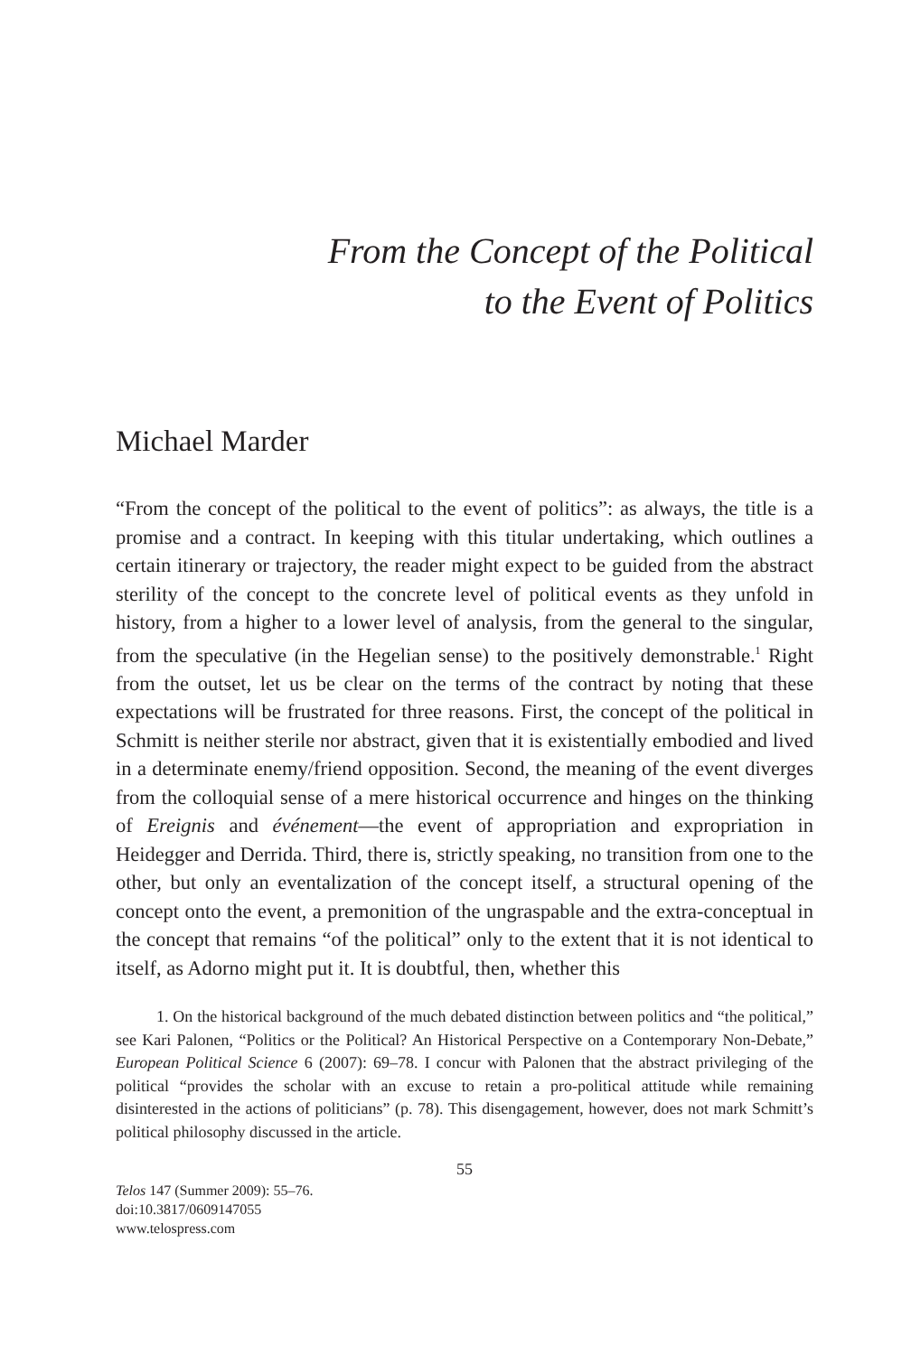From the Concept of the Political
to the Event of Politics
Michael Marder
“From the concept of the political to the event of politics”: as always, the title is a promise and a contract. In keeping with this titular undertaking, which outlines a certain itinerary or trajectory, the reader might expect to be guided from the abstract sterility of the concept to the concrete level of political events as they unfold in history, from a higher to a lower level of analysis, from the general to the singular, from the speculative (in the Hegelian sense) to the positively demonstrable.<sup>1</sup> Right from the outset, let us be clear on the terms of the contract by noting that these expectations will be frustrated for three reasons. First, the concept of the political in Schmitt is neither sterile nor abstract, given that it is existentially embodied and lived in a determinate enemy/friend opposition. Second, the meaning of the event diverges from the colloquial sense of a mere historical occurrence and hinges on the thinking of Ereignis and événement—the event of appropriation and expropriation in Heidegger and Derrida. Third, there is, strictly speaking, no transition from one to the other, but only an eventalization of the concept itself, a structural opening of the concept onto the event, a premonition of the ungraspable and the extra-conceptual in the concept that remains “of the political” only to the extent that it is not identical to itself, as Adorno might put it. It is doubtful, then, whether this
1. On the historical background of the much debated distinction between politics and “the political,” see Kari Palonen, “Politics or the Political? An Historical Perspective on a Contemporary Non-Debate,” European Political Science 6 (2007): 69–78. I concur with Palonen that the abstract privileging of the political “provides the scholar with an excuse to retain a pro-political attitude while remaining disinterested in the actions of politicians” (p. 78). This disengagement, however, does not mark Schmitt’s political philosophy discussed in the article.
55
Telos 147 (Summer 2009): 55–76.
doi:10.3817/0609147055
www.telospress.com